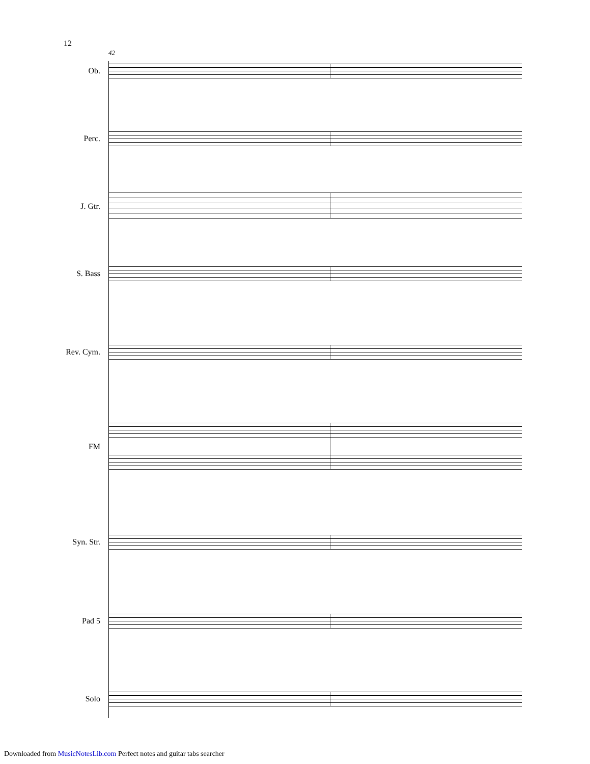12
42
Ob.
Perc.
J. Gtr.
S. Bass
Rev. Cym.
FM
Syn. Str.
Pad 5
Solo
Downloaded from MusicNotesLib.com Perfect notes and guitar tabs searcher